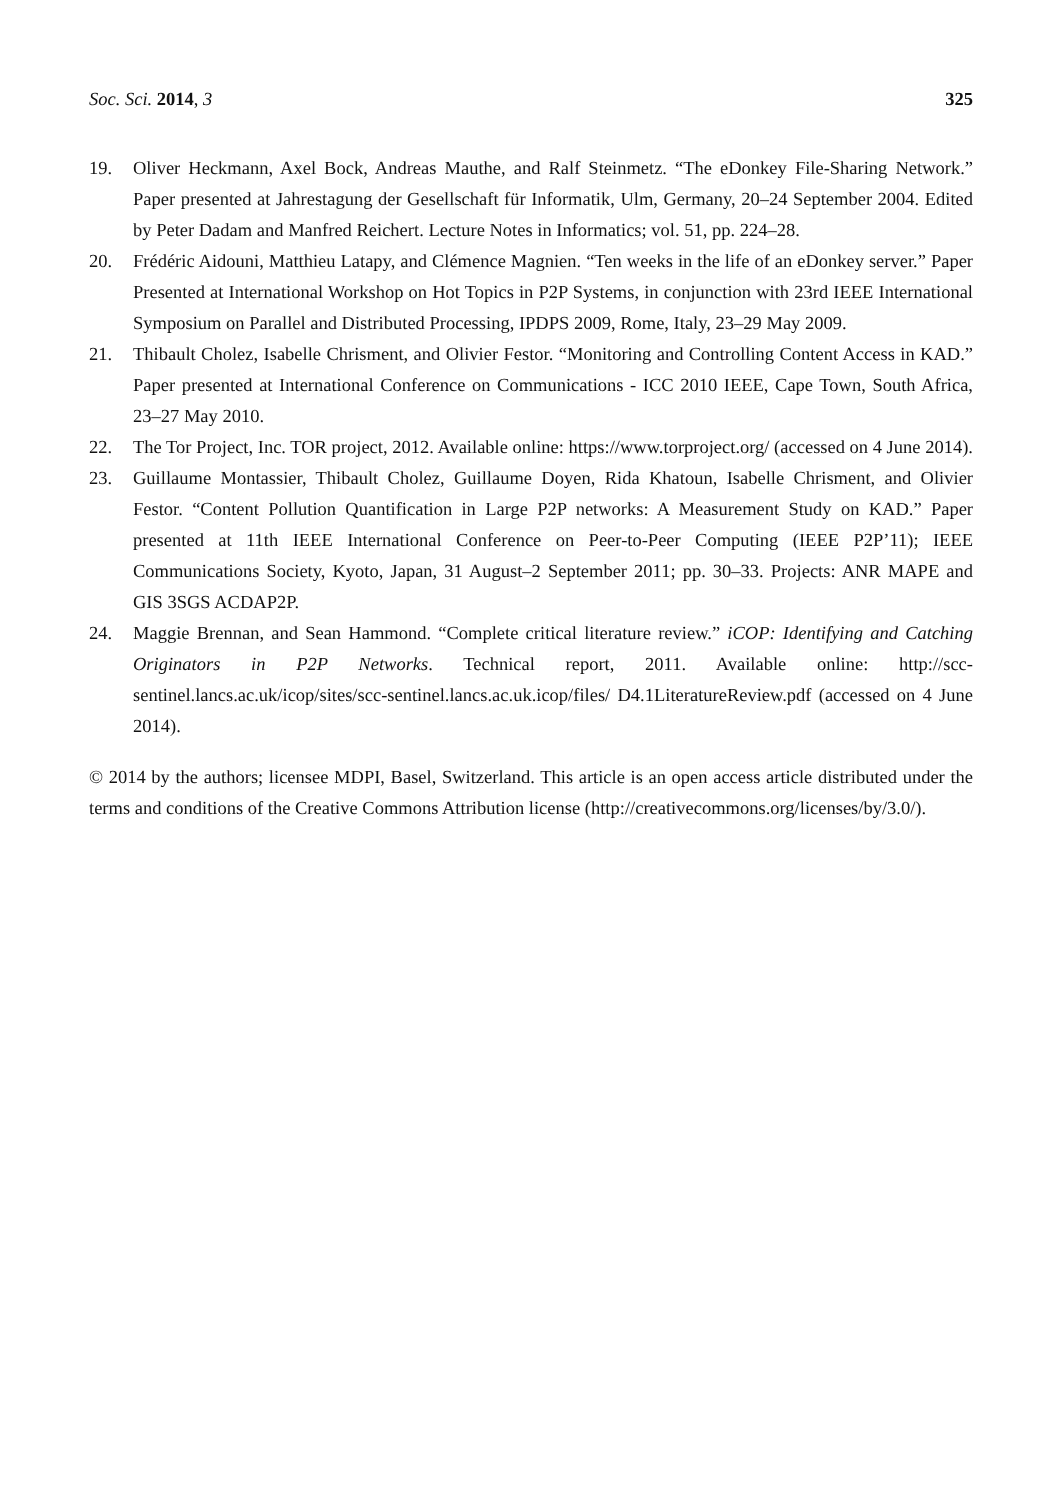Soc. Sci. 2014, 3 325
19. Oliver Heckmann, Axel Bock, Andreas Mauthe, and Ralf Steinmetz. “The eDonkey File-Sharing Network.” Paper presented at Jahrestagung der Gesellschaft für Informatik, Ulm, Germany, 20–24 September 2004. Edited by Peter Dadam and Manfred Reichert. Lecture Notes in Informatics; vol. 51, pp. 224–28.
20. Frédéric Aidouni, Matthieu Latapy, and Clémence Magnien. “Ten weeks in the life of an eDonkey server.” Paper Presented at International Workshop on Hot Topics in P2P Systems, in conjunction with 23rd IEEE International Symposium on Parallel and Distributed Processing, IPDPS 2009, Rome, Italy, 23–29 May 2009.
21. Thibault Cholez, Isabelle Chrisment, and Olivier Festor. “Monitoring and Controlling Content Access in KAD.” Paper presented at International Conference on Communications - ICC 2010 IEEE, Cape Town, South Africa, 23–27 May 2010.
22. The Tor Project, Inc. TOR project, 2012. Available online: https://www.torproject.org/ (accessed on 4 June 2014).
23. Guillaume Montassier, Thibault Cholez, Guillaume Doyen, Rida Khatoun, Isabelle Chrisment, and Olivier Festor. “Content Pollution Quantification in Large P2P networks: A Measurement Study on KAD.” Paper presented at 11th IEEE International Conference on Peer-to-Peer Computing (IEEE P2P’11); IEEE Communications Society, Kyoto, Japan, 31 August–2 September 2011; pp. 30–33. Projects: ANR MAPE and GIS 3SGS ACDAP2P.
24. Maggie Brennan, and Sean Hammond. “Complete critical literature review.” iCOP: Identifying and Catching Originators in P2P Networks. Technical report, 2011. Available online: http://scc-sentinel.lancs.ac.uk/icop/sites/scc-sentinel.lancs.ac.uk.icop/files/ D4.1LiteratureReview.pdf (accessed on 4 June 2014).
© 2014 by the authors; licensee MDPI, Basel, Switzerland. This article is an open access article distributed under the terms and conditions of the Creative Commons Attribution license (http://creativecommons.org/licenses/by/3.0/).